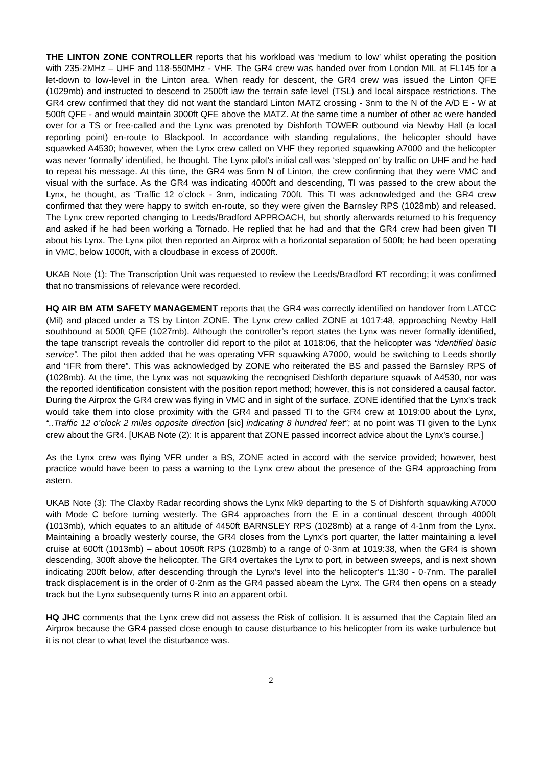THE LINTON ZONE CONTROLLER reports that his workload was ‘medium to low’ whilst operating the position with 235·2MHz – UHF and 118·550MHz - VHF. The GR4 crew was handed over from London MIL at FL145 for a let-down to low-level in the Linton area. When ready for descent, the GR4 crew was issued the Linton QFE (1029mb) and instructed to descend to 2500ft iaw the terrain safe level (TSL) and local airspace restrictions. The GR4 crew confirmed that they did not want the standard Linton MATZ crossing - 3nm to the N of the A/D E - W at 500ft QFE - and would maintain 3000ft QFE above the MATZ. At the same time a number of other ac were handed over for a TS or free-called and the Lynx was prenoted by Dishforth TOWER outbound via Newby Hall (a local reporting point) en-route to Blackpool. In accordance with standing regulations, the helicopter should have squawked A4530; however, when the Lynx crew called on VHF they reported squawking A7000 and the helicopter was never ‘formally’ identified, he thought. The Lynx pilot’s initial call was ‘stepped on’ by traffic on UHF and he had to repeat his message. At this time, the GR4 was 5nm N of Linton, the crew confirming that they were VMC and visual with the surface. As the GR4 was indicating 4000ft and descending, TI was passed to the crew about the Lynx, he thought, as ‘Traffic 12 o’clock - 3nm, indicating 700ft. This TI was acknowledged and the GR4 crew confirmed that they were happy to switch en-route, so they were given the Barnsley RPS (1028mb) and released. The Lynx crew reported changing to Leeds/Bradford APPROACH, but shortly afterwards returned to his frequency and asked if he had been working a Tornado. He replied that he had and that the GR4 crew had been given TI about his Lynx. The Lynx pilot then reported an Airprox with a horizontal separation of 500ft; he had been operating in VMC, below 1000ft, with a cloudbase in excess of 2000ft.
UKAB Note (1): The Transcription Unit was requested to review the Leeds/Bradford RT recording; it was confirmed that no transmissions of relevance were recorded.
HQ AIR BM ATM SAFETY MANAGEMENT reports that the GR4 was correctly identified on handover from LATCC (Mil) and placed under a TS by Linton ZONE. The Lynx crew called ZONE at 1017:48, approaching Newby Hall southbound at 500ft QFE (1027mb). Although the controller’s report states the Lynx was never formally identified, the tape transcript reveals the controller did report to the pilot at 1018:06, that the helicopter was “identified basic service”. The pilot then added that he was operating VFR squawking A7000, would be switching to Leeds shortly and “IFR from there”. This was acknowledged by ZONE who reiterated the BS and passed the Barnsley RPS of (1028mb). At the time, the Lynx was not squawking the recognised Dishforth departure squawk of A4530, nor was the reported identification consistent with the position report method; however, this is not considered a causal factor. During the Airprox the GR4 crew was flying in VMC and in sight of the surface. ZONE identified that the Lynx’s track would take them into close proximity with the GR4 and passed TI to the GR4 crew at 1019:00 about the Lynx, “..Traffic 12 o’clock 2 miles opposite direction [sic] indicating 8 hundred feet”; at no point was TI given to the Lynx crew about the GR4. [UKAB Note (2): It is apparent that ZONE passed incorrect advice about the Lynx’s course.]
As the Lynx crew was flying VFR under a BS, ZONE acted in accord with the service provided; however, best practice would have been to pass a warning to the Lynx crew about the presence of the GR4 approaching from astern.
UKAB Note (3): The Claxby Radar recording shows the Lynx Mk9 departing to the S of Dishforth squawking A7000 with Mode C before turning westerly. The GR4 approaches from the E in a continual descent through 4000ft (1013mb), which equates to an altitude of 4450ft BARNSLEY RPS (1028mb) at a range of 4·1nm from the Lynx. Maintaining a broadly westerly course, the GR4 closes from the Lynx’s port quarter, the latter maintaining a level cruise at 600ft (1013mb) – about 1050ft RPS (1028mb) to a range of 0·3nm at 1019:38, when the GR4 is shown descending, 300ft above the helicopter. The GR4 overtakes the Lynx to port, in between sweeps, and is next shown indicating 200ft below, after descending through the Lynx’s level into the helicopter’s 11:30 - 0·7nm. The parallel track displacement is in the order of 0·2nm as the GR4 passed abeam the Lynx. The GR4 then opens on a steady track but the Lynx subsequently turns R into an apparent orbit.
HQ JHC comments that the Lynx crew did not assess the Risk of collision. It is assumed that the Captain filed an Airprox because the GR4 passed close enough to cause disturbance to his helicopter from its wake turbulence but it is not clear to what level the disturbance was.
2